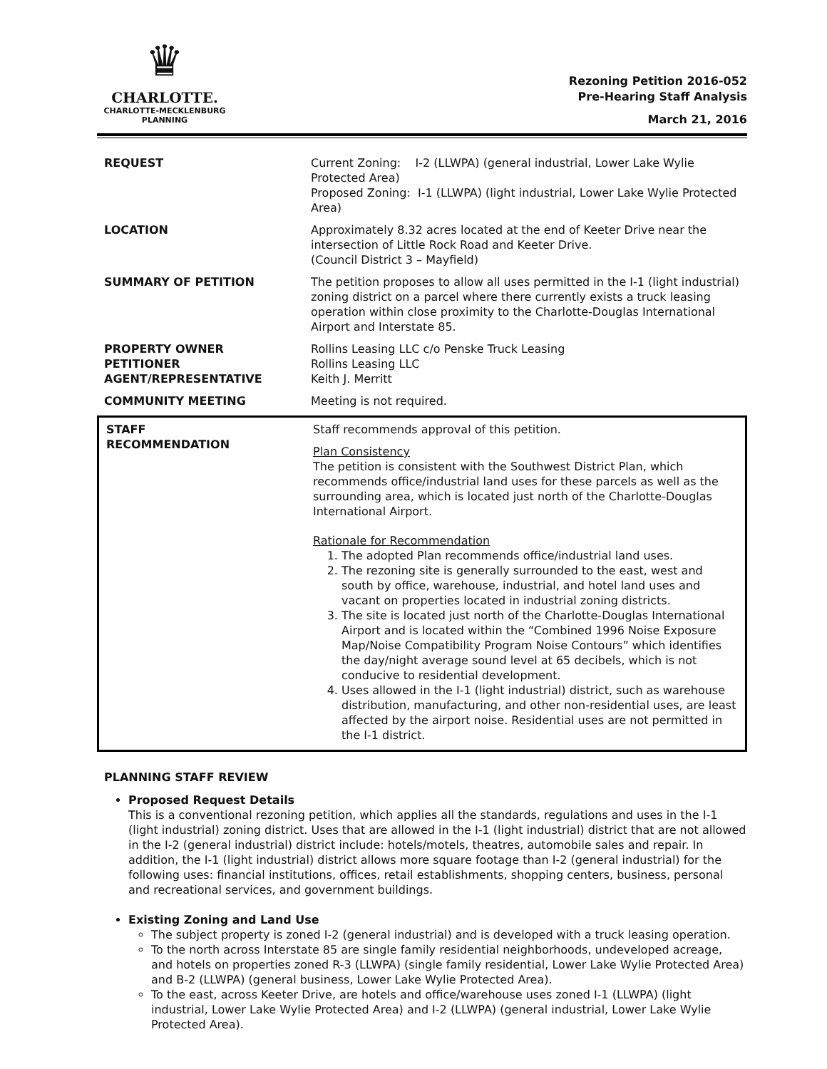♛
CHARLOTTE.
CHARLOTTE-MECKLENBURG
PLANNING
Rezoning Petition 2016-052
Pre-Hearing Staff Analysis
March 21, 2016
| REQUEST | Current Zoning: I-2 (LLWPA) (general industrial, Lower Lake Wylie Protected Area) Proposed Zoning: I-1 (LLWPA) (light industrial, Lower Lake Wylie Protected Area) |
| LOCATION | Approximately 8.32 acres located at the end of Keeter Drive near the intersection of Little Rock Road and Keeter Drive. (Council District 3 – Mayfield) |
| SUMMARY OF PETITION | The petition proposes to allow all uses permitted in the I-1 (light industrial) zoning district on a parcel where there currently exists a truck leasing operation within close proximity to the Charlotte-Douglas International Airport and Interstate 85. |
| PROPERTY OWNER PETITIONER AGENT/REPRESENTATIVE | Rollins Leasing LLC c/o Penske Truck Leasing Rollins Leasing LLC Keith J. Merritt |
| COMMUNITY MEETING | Meeting is not required. |
| STAFF RECOMMENDATION | Staff recommends approval of this petition. Plan Consistency The petition is consistent with the Southwest District Plan, which recommends office/industrial land uses for these parcels as well as the surrounding area, which is located just north of the Charlotte-Douglas International Airport. Rationale for Recommendation 1. The adopted Plan recommends office/industrial land uses. 2. The rezoning site is generally surrounded to the east, west and south by office, warehouse, industrial, and hotel land uses and vacant on properties located in industrial zoning districts. 3. The site is located just north of the Charlotte-Douglas International Airport and is located within the “Combined 1996 Noise Exposure Map/Noise Compatibility Program Noise Contours” which identifies the day/night average sound level at 65 decibels, which is not conducive to residential development. 4. Uses allowed in the I-1 (light industrial) district, such as warehouse distribution, manufacturing, and other non-residential uses, are least affected by the airport noise. Residential uses are not permitted in the I-1 district. |
PLANNING STAFF REVIEW
Proposed Request Details
This is a conventional rezoning petition, which applies all the standards, regulations and uses in the I-1 (light industrial) zoning district. Uses that are allowed in the I-1 (light industrial) district that are not allowed in the I-2 (general industrial) district include: hotels/motels, theatres, automobile sales and repair. In addition, the I-1 (light industrial) district allows more square footage than I-2 (general industrial) for the following uses: financial institutions, offices, retail establishments, shopping centers, business, personal and recreational services, and government buildings.
Existing Zoning and Land Use
The subject property is zoned I-2 (general industrial) and is developed with a truck leasing operation.
To the north across Interstate 85 are single family residential neighborhoods, undeveloped acreage, and hotels on properties zoned R-3 (LLWPA) (single family residential, Lower Lake Wylie Protected Area) and B-2 (LLWPA) (general business, Lower Lake Wylie Protected Area).
To the east, across Keeter Drive, are hotels and office/warehouse uses zoned I-1 (LLWPA) (light industrial, Lower Lake Wylie Protected Area) and I-2 (LLWPA) (general industrial, Lower Lake Wylie Protected Area).